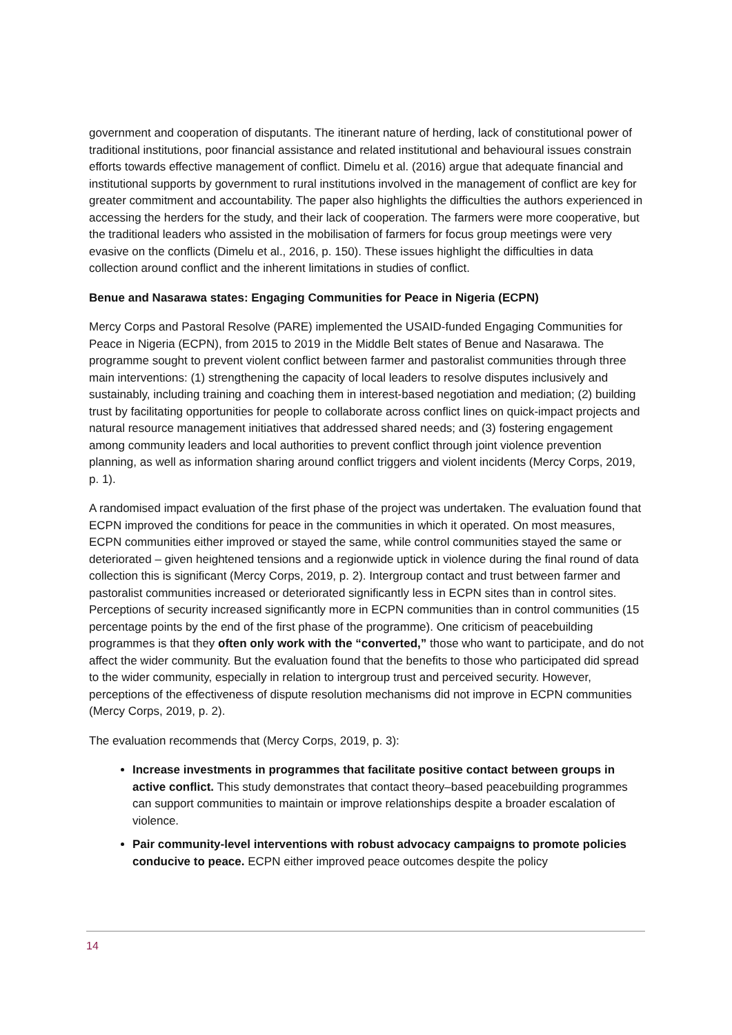government and cooperation of disputants. The itinerant nature of herding, lack of constitutional power of traditional institutions, poor financial assistance and related institutional and behavioural issues constrain efforts towards effective management of conflict. Dimelu et al. (2016) argue that adequate financial and institutional supports by government to rural institutions involved in the management of conflict are key for greater commitment and accountability. The paper also highlights the difficulties the authors experienced in accessing the herders for the study, and their lack of cooperation. The farmers were more cooperative, but the traditional leaders who assisted in the mobilisation of farmers for focus group meetings were very evasive on the conflicts (Dimelu et al., 2016, p. 150). These issues highlight the difficulties in data collection around conflict and the inherent limitations in studies of conflict.
Benue and Nasarawa states: Engaging Communities for Peace in Nigeria (ECPN)
Mercy Corps and Pastoral Resolve (PARE) implemented the USAID-funded Engaging Communities for Peace in Nigeria (ECPN), from 2015 to 2019 in the Middle Belt states of Benue and Nasarawa. The programme sought to prevent violent conflict between farmer and pastoralist communities through three main interventions: (1) strengthening the capacity of local leaders to resolve disputes inclusively and sustainably, including training and coaching them in interest-based negotiation and mediation; (2) building trust by facilitating opportunities for people to collaborate across conflict lines on quick-impact projects and natural resource management initiatives that addressed shared needs; and (3) fostering engagement among community leaders and local authorities to prevent conflict through joint violence prevention planning, as well as information sharing around conflict triggers and violent incidents (Mercy Corps, 2019, p. 1).
A randomised impact evaluation of the first phase of the project was undertaken. The evaluation found that ECPN improved the conditions for peace in the communities in which it operated. On most measures, ECPN communities either improved or stayed the same, while control communities stayed the same or deteriorated – given heightened tensions and a regionwide uptick in violence during the final round of data collection this is significant (Mercy Corps, 2019, p. 2). Intergroup contact and trust between farmer and pastoralist communities increased or deteriorated significantly less in ECPN sites than in control sites. Perceptions of security increased significantly more in ECPN communities than in control communities (15 percentage points by the end of the first phase of the programme). One criticism of peacebuilding programmes is that they often only work with the “converted,” those who want to participate, and do not affect the wider community. But the evaluation found that the benefits to those who participated did spread to the wider community, especially in relation to intergroup trust and perceived security. However, perceptions of the effectiveness of dispute resolution mechanisms did not improve in ECPN communities (Mercy Corps, 2019, p. 2).
The evaluation recommends that (Mercy Corps, 2019, p. 3):
Increase investments in programmes that facilitate positive contact between groups in active conflict. This study demonstrates that contact theory–based peacebuilding programmes can support communities to maintain or improve relationships despite a broader escalation of violence.
Pair community-level interventions with robust advocacy campaigns to promote policies conducive to peace. ECPN either improved peace outcomes despite the policy
14